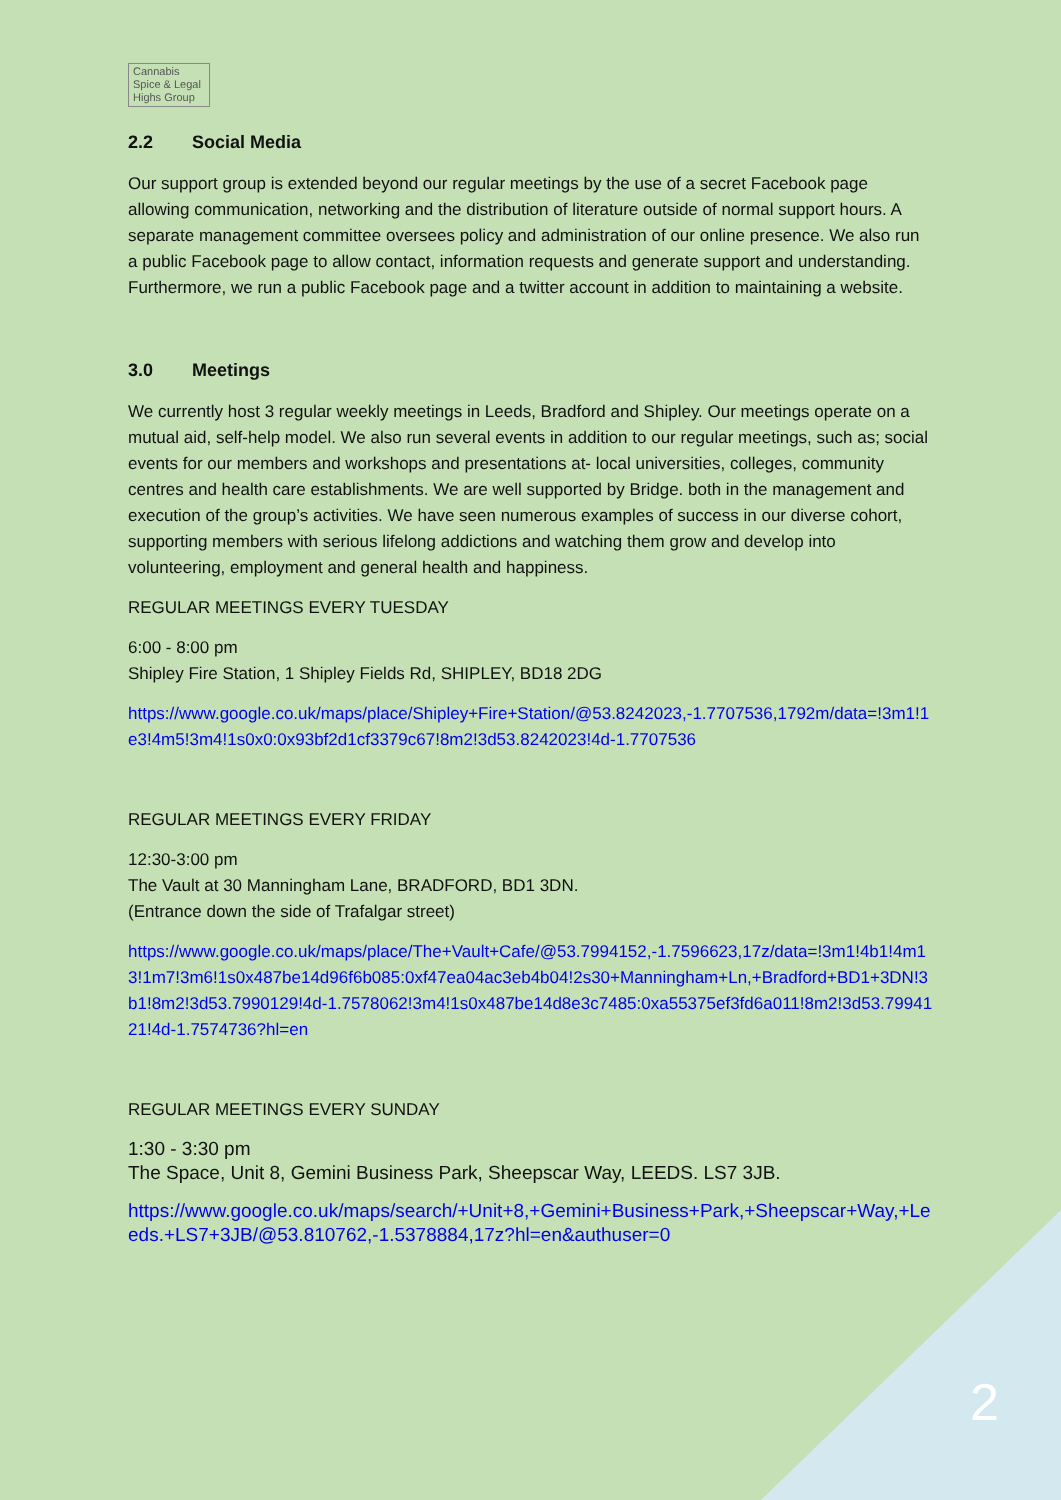Cannabis
Spice & Legal
Highs Group
2.2 Social Media
Our support group is extended beyond our regular meetings by the use of a secret Facebook page allowing communication, networking and the distribution of literature outside of normal support hours. A separate management committee oversees policy and administration of our online presence. We also run a public Facebook page to allow contact, information requests and generate support and understanding. Furthermore, we run a public Facebook page and a twitter account in addition to maintaining a website.
3.0 Meetings
We currently host 3 regular weekly meetings in Leeds, Bradford and Shipley. Our meetings operate on a mutual aid, self-help model. We also run several events in addition to our regular meetings, such as; social events for our members and workshops and presentations at- local universities, colleges, community centres and health care establishments. We are well supported by Bridge. both in the management and execution of the group’s activities. We have seen numerous examples of success in our diverse cohort, supporting members with serious lifelong addictions and watching them grow and develop into volunteering, employment and general health and happiness.
REGULAR MEETINGS EVERY TUESDAY
6:00 - 8:00 pm
Shipley Fire Station, 1 Shipley Fields Rd, SHIPLEY, BD18 2DG
https://www.google.co.uk/maps/place/Shipley+Fire+Station/@53.8242023,-1.7707536,1792m/data=!3m1!1e3!4m5!3m4!1s0x0:0x93bf2d1cf3379c67!8m2!3d53.8242023!4d-1.7707536
REGULAR MEETINGS EVERY FRIDAY
12:30-3:00 pm
The Vault at 30 Manningham Lane, BRADFORD, BD1 3DN.
(Entrance down the side of Trafalgar street)
https://www.google.co.uk/maps/place/The+Vault+Cafe/@53.7994152,-1.7596623,17z/data=!3m1!4b1!4m13!1m7!3m6!1s0x487be14d96f6b085:0xf47ea04ac3eb4b04!2s30+Manningham+Ln,+Bradford+BD1+3DN!3b1!8m2!3d53.7990129!4d-1.7578062!3m4!1s0x487be14d8e3c7485:0xa55375ef3fd6a011!8m2!3d53.7994121!4d-1.7574736?hl=en
REGULAR MEETINGS EVERY SUNDAY
1:30 - 3:30 pm
The Space, Unit 8, Gemini Business Park, Sheepscar Way, LEEDS. LS7 3JB.
https://www.google.co.uk/maps/search/+Unit+8,+Gemini+Business+Park,+Sheepscar+Way,+Leeds.+LS7+3JB/@53.810762,-1.5378884,17z?hl=en&authuser=0
2